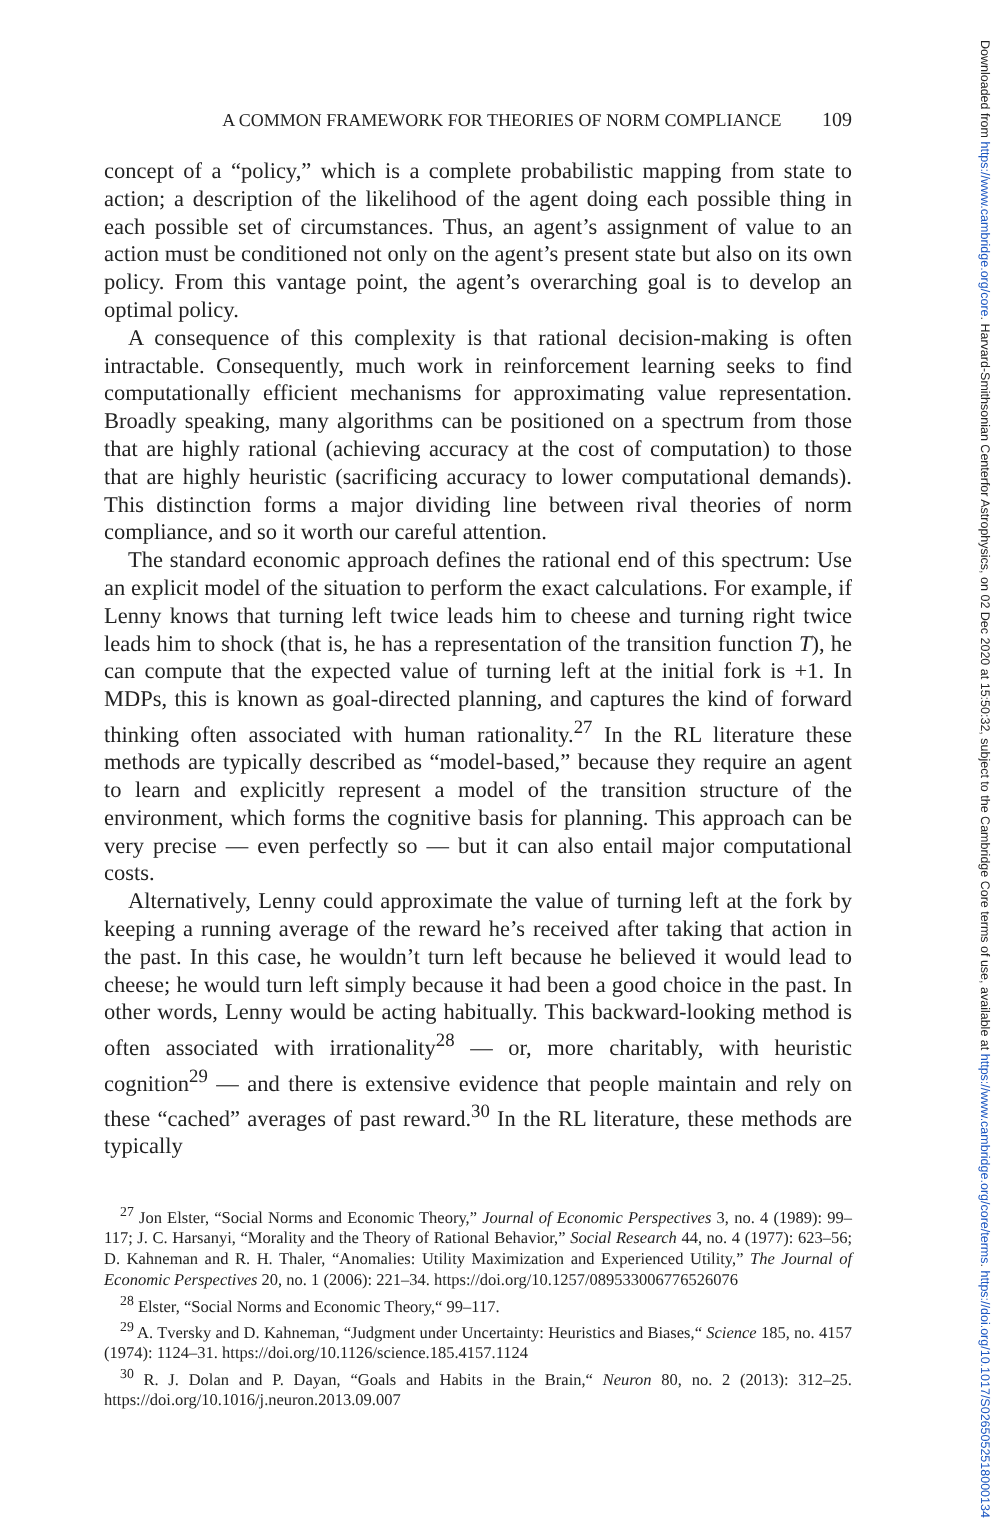Downloaded from https://www.cambridge.org/core. Harvard-Smithsonian Centerfor Astrophysics, on 02 Dec 2020 at 15:50:32, subject to the Cambridge Core terms of use, available at https://www.cambridge.org/core/terms. https://doi.org/10.1017/S0265052518000134
A COMMON FRAMEWORK FOR THEORIES OF NORM COMPLIANCE 109
concept of a “policy,” which is a complete probabilistic mapping from state to action; a description of the likelihood of the agent doing each possible thing in each possible set of circumstances. Thus, an agent’s assignment of value to an action must be conditioned not only on the agent’s present state but also on its own policy. From this vantage point, the agent’s over­arching goal is to develop an optimal policy.
A consequence of this complexity is that rational decision-making is often intractable. Consequently, much work in reinforcement learning seeks to find computationally efficient mechanisms for approximating value representation. Broadly speaking, many algorithms can be positioned on a spectrum from those that are highly rational (achieving accuracy at the cost of computation) to those that are highly heuristic (sacrificing accuracy to lower computational demands). This distinction forms a major dividing line between rival theories of norm compliance, and so it worth our careful attention.
The standard economic approach defines the rational end of this spec­trum: Use an explicit model of the situation to perform the exact calculations. For example, if Lenny knows that turning left twice leads him to cheese and turning right twice leads him to shock (that is, he has a representation of the transition function T), he can compute that the expected value of turning left at the initial fork is +1. In MDPs, this is known as goal-directed planning, and captures the kind of forward thinking often associated with human rationality.<sup>27</sup> In the RL literature these methods are typically described as “model-based,” because they require an agent to learn and explicitly rep­resent a model of the transition structure of the environment, which forms the cognitive basis for planning. This approach can be very precise — even perfectly so — but it can also entail major computational costs.
Alternatively, Lenny could approximate the value of turning left at the fork by keeping a running average of the reward he’s received after taking that action in the past. In this case, he wouldn’t turn left because he believed it would lead to cheese; he would turn left simply because it had been a good choice in the past. In other words, Lenny would be acting habitually. This backward-looking method is often associated with irra­tionality<sup>28</sup> — or, more charitably, with heuristic cognition<sup>29</sup> — and there is extensive evidence that people maintain and rely on these “cached” averages of past reward.<sup>30</sup> In the RL literature, these methods are typically
<sup>27</sup> Jon Elster, “Social Norms and Economic Theory,” Journal of Economic Perspectives 3, no. 4 (1989): 99–117; J. C. Harsanyi, “Morality and the Theory of Rational Behavior,” Social Research 44, no. 4 (1977): 623–56; D. Kahneman and R. H. Thaler, “Anomalies: Utility Maximization and Experienced Utility,” The Journal of Economic Perspectives 20, no. 1 (2006): 221–34. https://doi.org/10.1257/089533006776526076
<sup>28</sup> Elster, “Social Norms and Economic Theory,“ 99–117.
<sup>29</sup> A. Tversky and D. Kahneman, “Judgment under Uncertainty: Heuristics and Biases,“ Science 185, no. 4157 (1974): 1124–31. https://doi.org/10.1126/science.185.4157.1124
<sup>30</sup> R. J. Dolan and P. Dayan, “Goals and Habits in the Brain,“ Neuron 80, no. 2 (2013): 312–25. https://doi.org/10.1016/j.neuron.2013.09.007